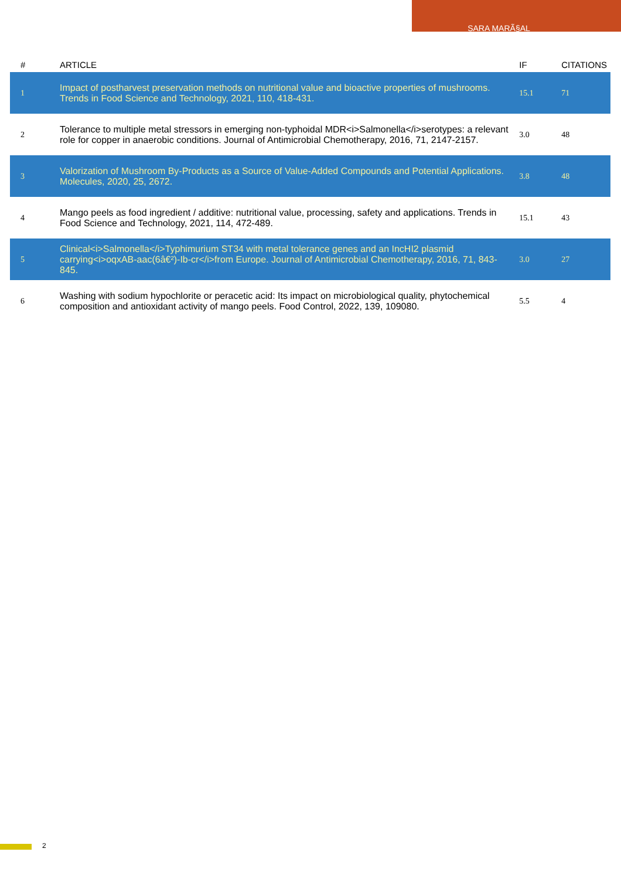SARA MARÃ§AL
| # | ARTICLE | IF | CITATIONS |
| --- | --- | --- | --- |
| 1 | Impact of postharvest preservation methods on nutritional value and bioactive properties of mushrooms. Trends in Food Science and Technology, 2021, 110, 418-431. | 15.1 | 71 |
| 2 | Tolerance to multiple metal stressors in emerging non-typhoidal MDR<i>Salmonella</i>serotypes: a relevant role for copper in anaerobic conditions. Journal of Antimicrobial Chemotherapy, 2016, 71, 2147-2157. | 3.0 | 48 |
| 3 | Valorization of Mushroom By-Products as a Source of Value-Added Compounds and Potential Applications. Molecules, 2020, 25, 2672. | 3.8 | 48 |
| 4 | Mango peels as food ingredient / additive: nutritional value, processing, safety and applications. Trends in Food Science and Technology, 2021, 114, 472-489. | 15.1 | 43 |
| 5 | Clinical<i>Salmonella</i>Typhimurium ST34 with metal tolerance genes and an IncHI2 plasmid carrying<i>oqxAB-aac(6â€²)-Ib-cr</i>from Europe. Journal of Antimicrobial Chemotherapy, 2016, 71, 843-845. | 3.0 | 27 |
| 6 | Washing with sodium hypochlorite or peracetic acid: Its impact on microbiological quality, phytochemical composition and antioxidant activity of mango peels. Food Control, 2022, 139, 109080. | 5.5 | 4 |
2